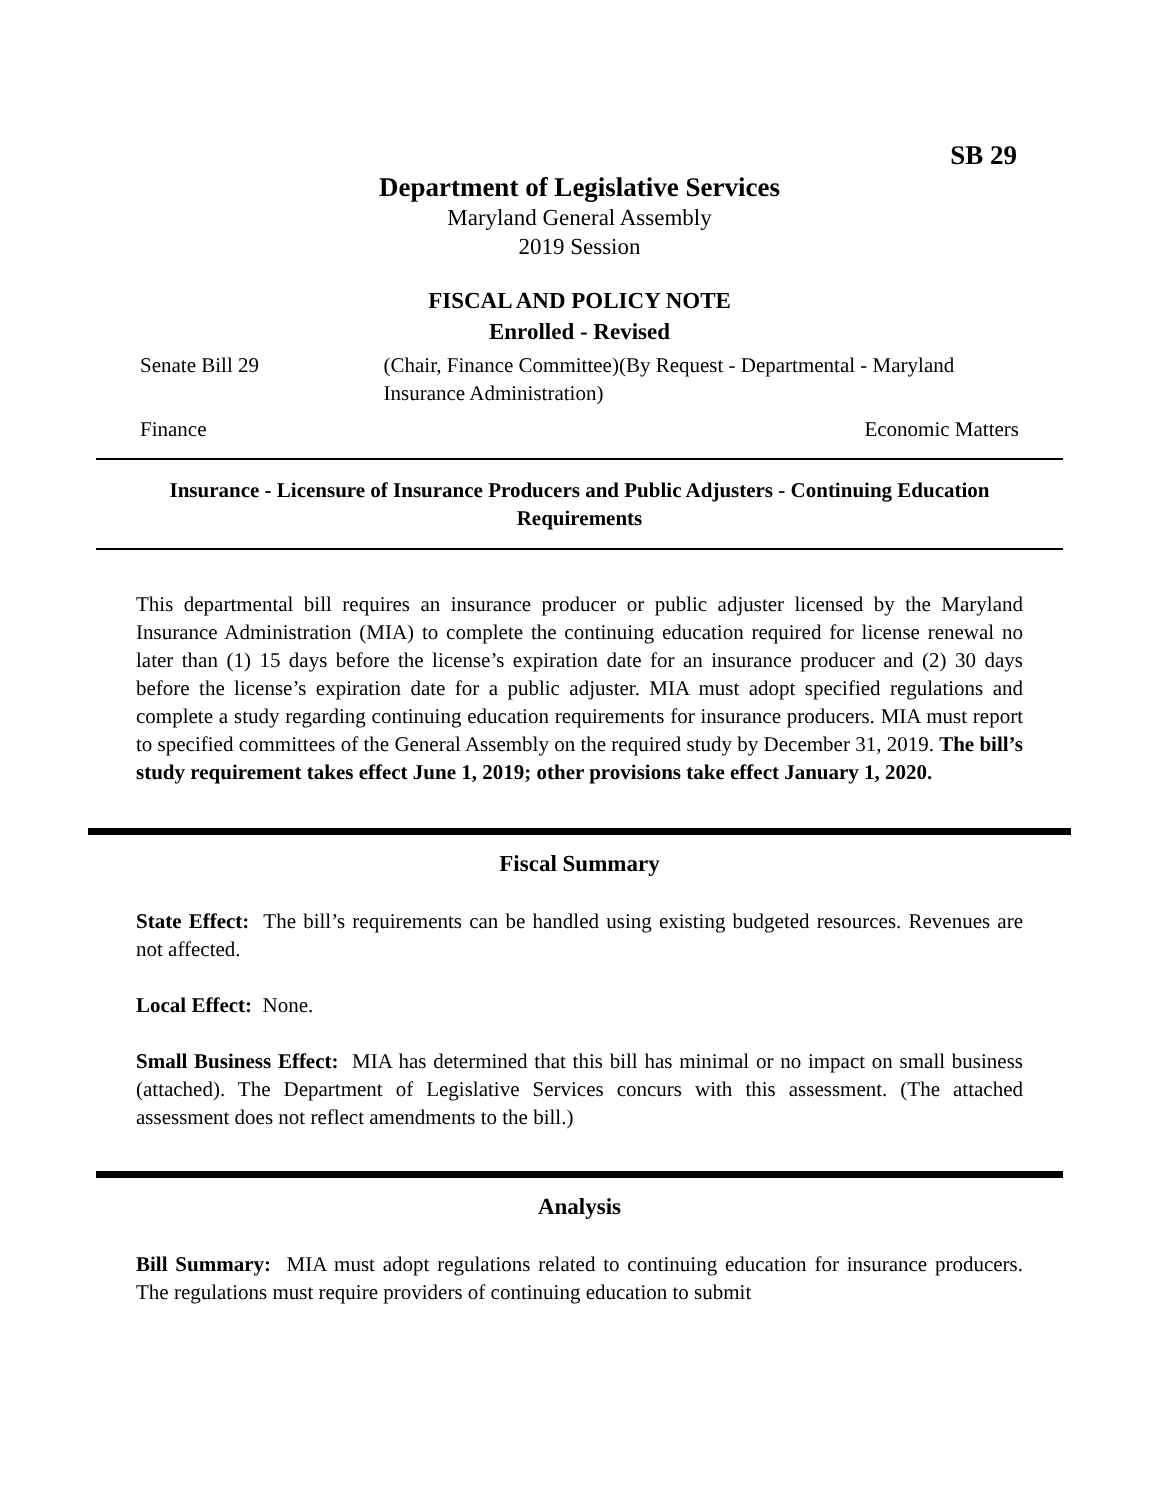SB 29
Department of Legislative Services
Maryland General Assembly
2019 Session
FISCAL AND POLICY NOTE
Enrolled - Revised
Senate Bill 29 (Chair, Finance Committee)(By Request - Departmental - Maryland Insurance Administration)
Finance Economic Matters
Insurance - Licensure of Insurance Producers and Public Adjusters - Continuing Education Requirements
This departmental bill requires an insurance producer or public adjuster licensed by the Maryland Insurance Administration (MIA) to complete the continuing education required for license renewal no later than (1) 15 days before the license’s expiration date for an insurance producer and (2) 30 days before the license’s expiration date for a public adjuster. MIA must adopt specified regulations and complete a study regarding continuing education requirements for insurance producers. MIA must report to specified committees of the General Assembly on the required study by December 31, 2019. The bill’s study requirement takes effect June 1, 2019; other provisions take effect January 1, 2020.
Fiscal Summary
State Effect: The bill’s requirements can be handled using existing budgeted resources. Revenues are not affected.
Local Effect: None.
Small Business Effect: MIA has determined that this bill has minimal or no impact on small business (attached). The Department of Legislative Services concurs with this assessment. (The attached assessment does not reflect amendments to the bill.)
Analysis
Bill Summary: MIA must adopt regulations related to continuing education for insurance producers. The regulations must require providers of continuing education to submit